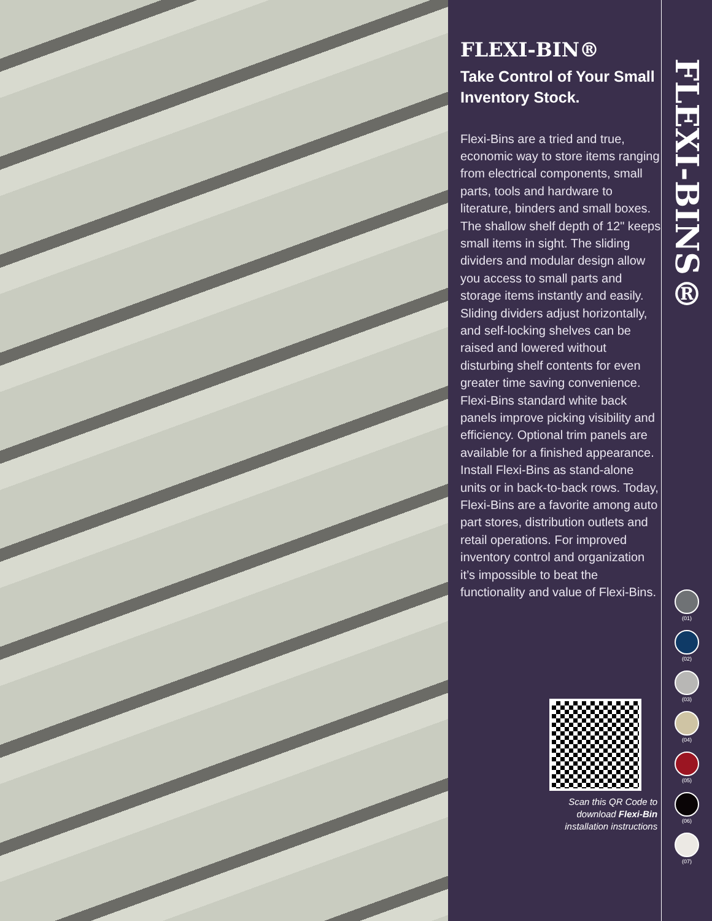FLEXI-BIN®
Take Control of Your Small Inventory Stock.
Flexi-Bins are a tried and true, economic way to store items ranging from electrical components, small parts, tools and hardware to literature, binders and small boxes. The shallow shelf depth of 12" keeps small items in sight. The sliding dividers and modular design allow you access to small parts and storage items instantly and easily. Sliding dividers adjust horizontally, and self-locking shelves can be raised and lowered without disturbing shelf contents for even greater time saving convenience. Flexi-Bins standard white back panels improve picking visibility and efficiency. Optional trim panels are available for a finished appearance. Install Flexi-Bins as stand-alone units or in back-to-back rows. Today, Flexi-Bins are a favorite among auto part stores, distribution outlets and retail operations. For improved inventory control and organization it’s impossible to beat the functionality and value of Flexi-Bins.
Scan this QR Code to
download Flexi-Bin
installation instructions
FLEXI-BINS®
(01)
(02)
(03)
(04)
(05)
(06)
(07)